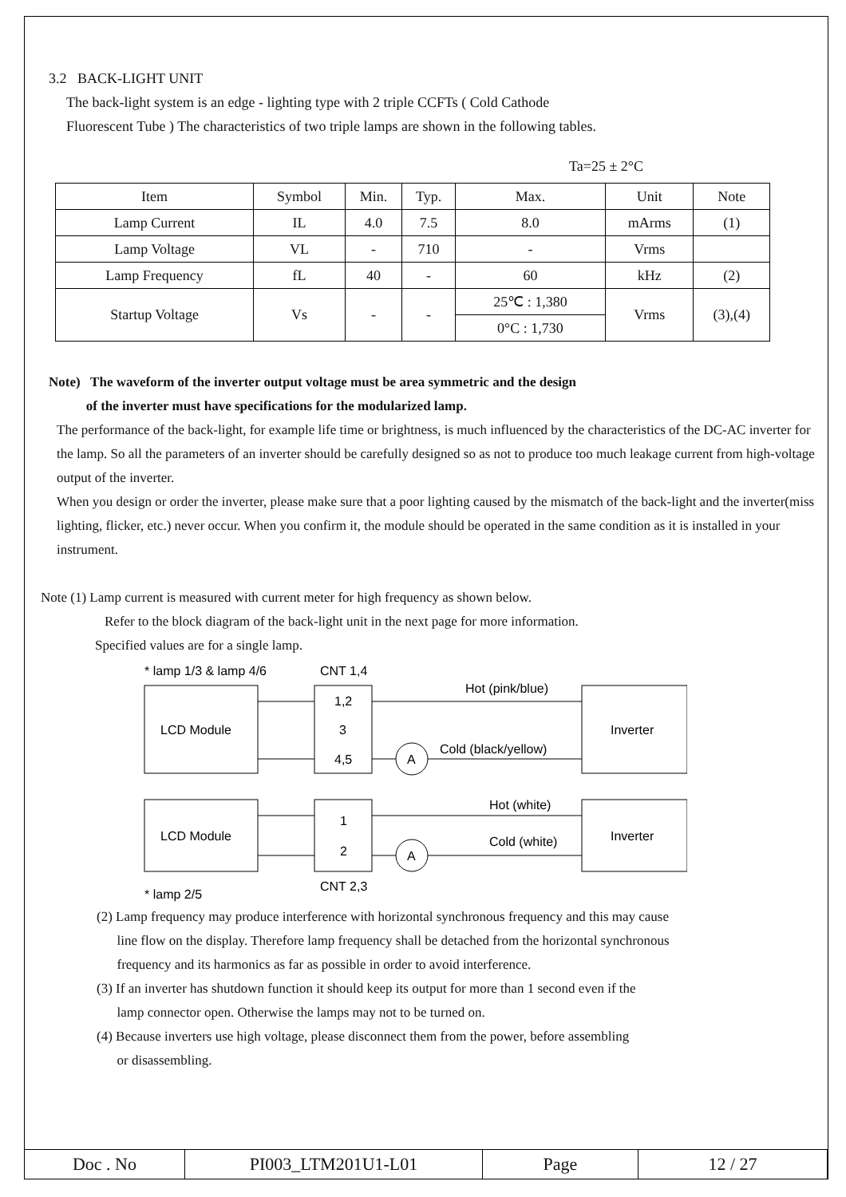3.2 BACK-LIGHT UNIT
The back-light system is an edge - lighting type with 2 triple CCFTs ( Cold Cathode
Fluorescent Tube ) The characteristics of two triple lamps are shown in the following tables.
Ta=25 ± 2°C
| Item | Symbol | Min. | Typ. | Max. | Unit | Note |
| Lamp Current | IL | 4.0 | 7.5 | 8.0 | mArms | (1) |
| Lamp Voltage | VL | - | 710 | - | Vrms | |
| Lamp Frequency | fL | 40 | - | 60 | kHz | (2) |
| Startup Voltage | Vs | - | - | 25℃ : 1,380 | Vrms | (3),(4) |
| | | | | 0°C : 1,730 | | |
Note) The waveform of the inverter output voltage must be area symmetric and the design
of the inverter must have specifications for the modularized lamp.
The performance of the back-light, for example life time or brightness, is much influenced by the characteristics of the DC-AC inverter for the lamp. So all the parameters of an inverter should be carefully designed so as not to produce too much leakage current from high-voltage output of the inverter.
When you design or order the inverter, please make sure that a poor lighting caused by the mismatch of the back-light and the inverter(miss lighting, flicker, etc.) never occur. When you confirm it, the module should be operated in the same condition as it is installed in your instrument.
Note (1) Lamp current is measured with current meter for high frequency as shown below.
Refer to the block diagram of the back-light unit in the next page for more information.
Specified values are for a single lamp.
* lamp 1/3 & lamp 4/6
CNT 1,4
LCD Module
1,2
3
4,5
Inverter
Hot (pink/blue)
A
Cold (black/yellow)
LCD Module
1
2
Inverter
Hot (white)
A
Cold (white)
* lamp 2/5
CNT 2,3
(2) Lamp frequency may produce interference with horizontal synchronous frequency and this may cause
line flow on the display. Therefore lamp frequency shall be detached from the horizontal synchronous
frequency and its harmonics as far as possible in order to avoid interference.
(3) If an inverter has shutdown function it should keep its output for more than 1 second even if the
lamp connector open. Otherwise the lamps may not to be turned on.
(4) Because inverters use high voltage, please disconnect them from the power, before assembling
or disassembling.
| Doc . No | PI003_LTM201U1-L01 | Page | 12 / 27 |